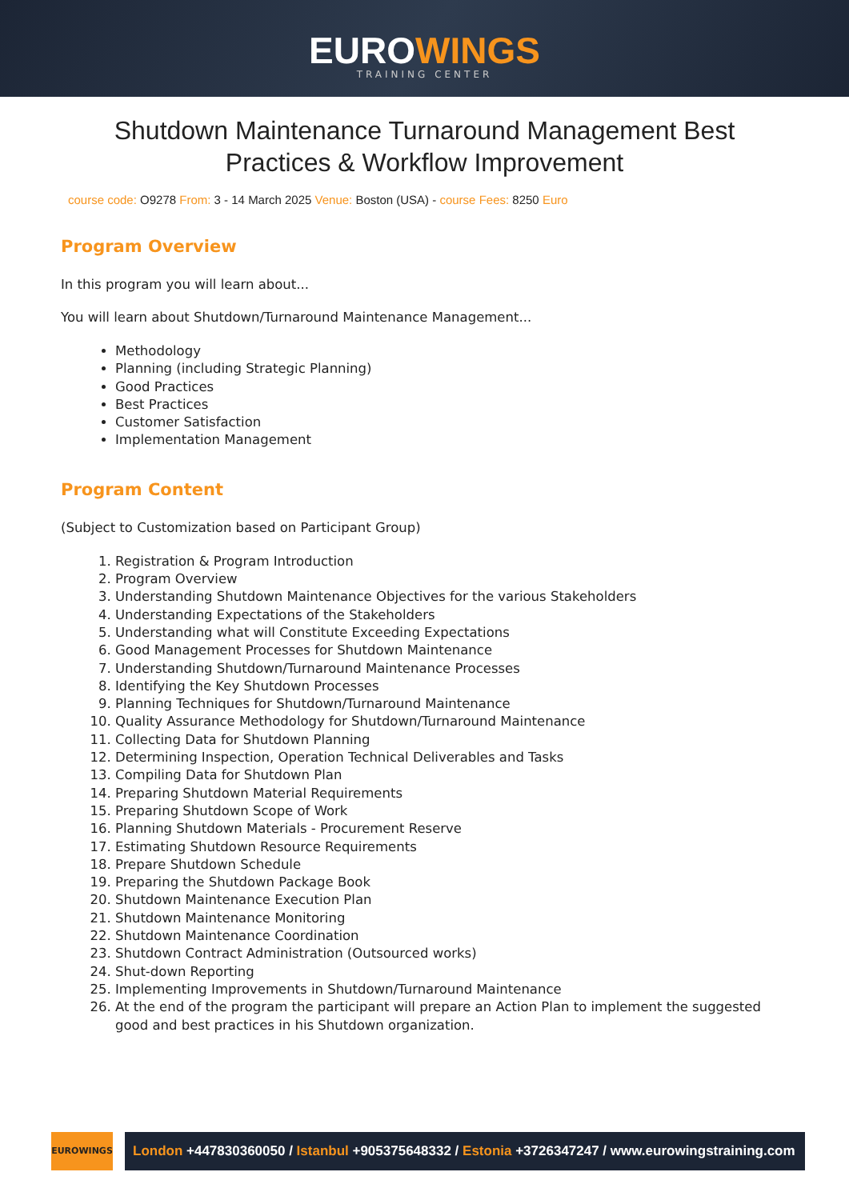EUROWINGS
TRAINING CENTER
Shutdown Maintenance Turnaround Management Best Practices & Workflow Improvement
course code: O9278 From: 3 - 14 March 2025 Venue: Boston (USA) - course Fees: 8250 Euro
Program Overview
In this program you will learn about...
You will learn about Shutdown/Turnaround Maintenance Management...
Methodology
Planning (including Strategic Planning)
Good Practices
Best Practices
Customer Satisfaction
Implementation Management
Program Content
(Subject to Customization based on Participant Group)
1. Registration & Program Introduction
2. Program Overview
3. Understanding Shutdown Maintenance Objectives for the various Stakeholders
4. Understanding Expectations of the Stakeholders
5. Understanding what will Constitute Exceeding Expectations
6. Good Management Processes for Shutdown Maintenance
7. Understanding Shutdown/Turnaround Maintenance Processes
8. Identifying the Key Shutdown Processes
9. Planning Techniques for Shutdown/Turnaround Maintenance
10. Quality Assurance Methodology for Shutdown/Turnaround Maintenance
11. Collecting Data for Shutdown Planning
12. Determining Inspection, Operation Technical Deliverables and Tasks
13. Compiling Data for Shutdown Plan
14. Preparing Shutdown Material Requirements
15. Preparing Shutdown Scope of Work
16. Planning Shutdown Materials - Procurement Reserve
17. Estimating Shutdown Resource Requirements
18. Prepare Shutdown Schedule
19. Preparing the Shutdown Package Book
20. Shutdown Maintenance Execution Plan
21. Shutdown Maintenance Monitoring
22. Shutdown Maintenance Coordination
23. Shutdown Contract Administration (Outsourced works)
24. Shut-down Reporting
25. Implementing Improvements in Shutdown/Turnaround Maintenance
26. At the end of the program the participant will prepare an Action Plan to implement the suggested good and best practices in his Shutdown organization.
EUROWINGS
London +447830360050 / Istanbul +905375648332 / Estonia +3726347247 / www.eurowingstraining.com